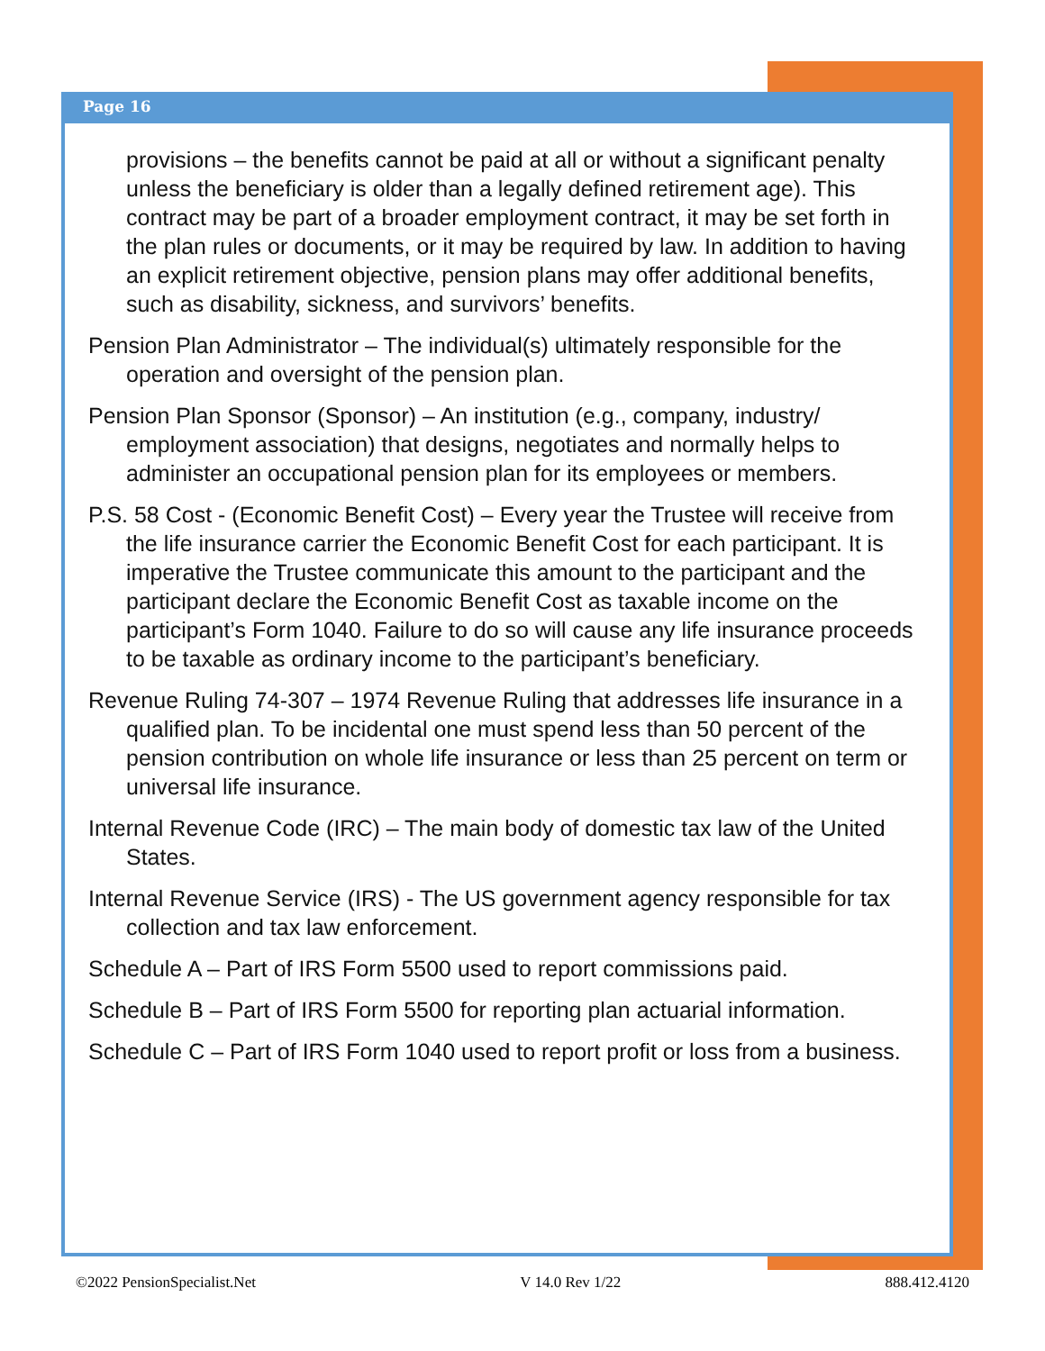Page 16
provisions – the benefits cannot be paid at all or without a significant penalty unless the beneficiary is older than a legally defined retirement age). This contract may be part of a broader employment contract, it may be set forth in the plan rules or documents, or it may be required by law. In addition to having an explicit retirement objective, pension plans may offer additional benefits, such as disability, sickness, and survivors’ benefits.
Pension Plan Administrator – The individual(s) ultimately responsible for the operation and oversight of the pension plan.
Pension Plan Sponsor (Sponsor) – An institution (e.g., company, industry/ employment association) that designs, negotiates and normally helps to administer an occupational pension plan for its employees or members.
P.S. 58 Cost - (Economic Benefit Cost) – Every year the Trustee will receive from the life insurance carrier the Economic Benefit Cost for each participant. It is imperative the Trustee communicate this amount to the participant and the participant declare the Economic Benefit Cost as taxable income on the participant’s Form 1040. Failure to do so will cause any life insurance proceeds to be taxable as ordinary income to the participant’s beneficiary.
Revenue Ruling 74-307 – 1974 Revenue Ruling that addresses life insurance in a qualified plan. To be incidental one must spend less than 50 percent of the pension contribution on whole life insurance or less than 25 percent on term or universal life insurance.
Internal Revenue Code (IRC) – The main body of domestic tax law of the United States.
Internal Revenue Service (IRS) - The US government agency responsible for tax collection and tax law enforcement.
Schedule A – Part of IRS Form 5500 used to report commissions paid.
Schedule B – Part of IRS Form 5500 for reporting plan actuarial information.
Schedule C – Part of IRS Form 1040 used to report profit or loss from a business.
©2022 PensionSpecialist.Net V 14.0 Rev 1/22 888.412.4120